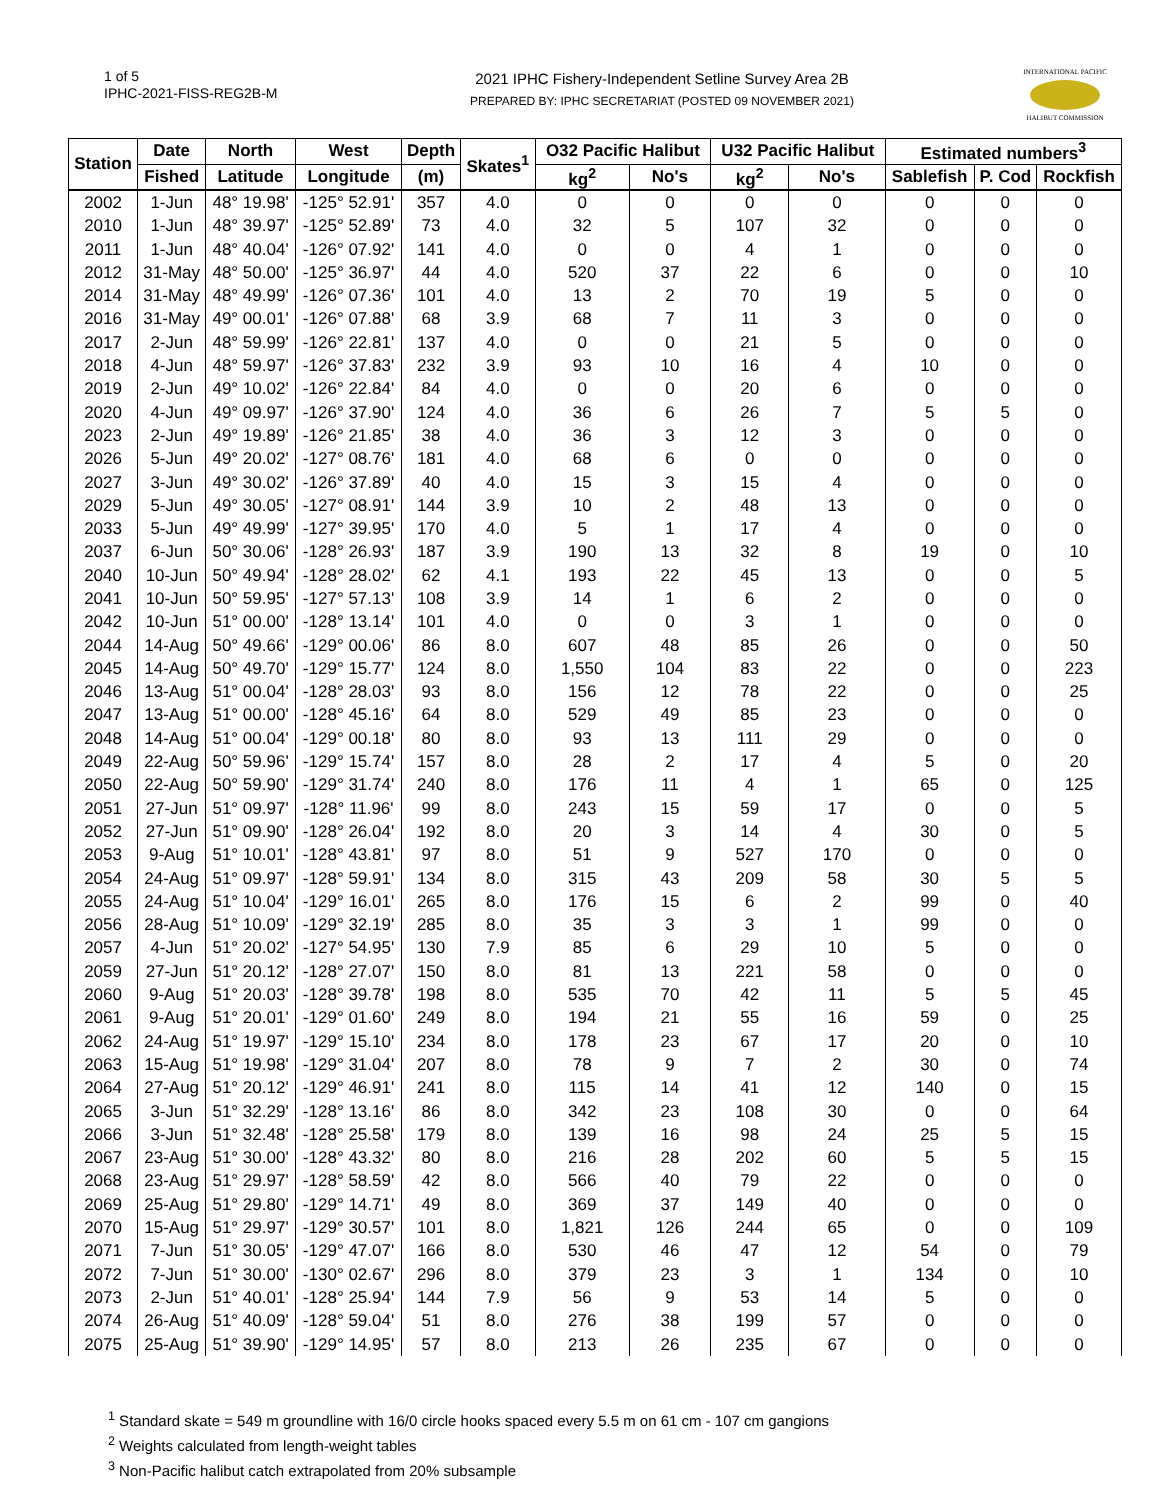1 of 5
IPHC-2021-FISS-REG2B-M
2021 IPHC Fishery-Independent Setline Survey Area 2B
PREPARED BY: IPHC SECRETARIAT (POSTED 09 NOVEMBER 2021)
INTERNATIONAL PACIFIC
HALIBUT COMMISSION
| Station | Date | North | West | Depth | Skates<sup>1</sup> | O32 Pacific Halibut | | U32 Pacific Halibut | | Estimated numbers<sup>3</sup> | | |
| --- | --- | --- | --- | --- | --- | --- | --- | --- | --- | --- | --- | --- |
| | Fished | Latitude | Longitude | (m) | | kg<sup>2</sup> | No's | kg<sup>2</sup> | No's | Sablefish | P. Cod | Rockfish |
| 2002 | 1-Jun | 48° 19.98' | -125° 52.91' | 357 | 4.0 | 0 | 0 | 0 | 0 | 0 | 0 | 0 |
| 2010 | 1-Jun | 48° 39.97' | -125° 52.89' | 73 | 4.0 | 32 | 5 | 107 | 32 | 0 | 0 | 0 |
| 2011 | 1-Jun | 48° 40.04' | -126° 07.92' | 141 | 4.0 | 0 | 0 | 4 | 1 | 0 | 0 | 0 |
| 2012 | 31-May | 48° 50.00' | -125° 36.97' | 44 | 4.0 | 520 | 37 | 22 | 6 | 0 | 0 | 10 |
| 2014 | 31-May | 48° 49.99' | -126° 07.36' | 101 | 4.0 | 13 | 2 | 70 | 19 | 5 | 0 | 0 |
| 2016 | 31-May | 49° 00.01' | -126° 07.88' | 68 | 3.9 | 68 | 7 | 11 | 3 | 0 | 0 | 0 |
| 2017 | 2-Jun | 48° 59.99' | -126° 22.81' | 137 | 4.0 | 0 | 0 | 21 | 5 | 0 | 0 | 0 |
| 2018 | 4-Jun | 48° 59.97' | -126° 37.83' | 232 | 3.9 | 93 | 10 | 16 | 4 | 10 | 0 | 0 |
| 2019 | 2-Jun | 49° 10.02' | -126° 22.84' | 84 | 4.0 | 0 | 0 | 20 | 6 | 0 | 0 | 0 |
| 2020 | 4-Jun | 49° 09.97' | -126° 37.90' | 124 | 4.0 | 36 | 6 | 26 | 7 | 5 | 5 | 0 |
| 2023 | 2-Jun | 49° 19.89' | -126° 21.85' | 38 | 4.0 | 36 | 3 | 12 | 3 | 0 | 0 | 0 |
| 2026 | 5-Jun | 49° 20.02' | -127° 08.76' | 181 | 4.0 | 68 | 6 | 0 | 0 | 0 | 0 | 0 |
| 2027 | 3-Jun | 49° 30.02' | -126° 37.89' | 40 | 4.0 | 15 | 3 | 15 | 4 | 0 | 0 | 0 |
| 2029 | 5-Jun | 49° 30.05' | -127° 08.91' | 144 | 3.9 | 10 | 2 | 48 | 13 | 0 | 0 | 0 |
| 2033 | 5-Jun | 49° 49.99' | -127° 39.95' | 170 | 4.0 | 5 | 1 | 17 | 4 | 0 | 0 | 0 |
| 2037 | 6-Jun | 50° 30.06' | -128° 26.93' | 187 | 3.9 | 190 | 13 | 32 | 8 | 19 | 0 | 10 |
| 2040 | 10-Jun | 50° 49.94' | -128° 28.02' | 62 | 4.1 | 193 | 22 | 45 | 13 | 0 | 0 | 5 |
| 2041 | 10-Jun | 50° 59.95' | -127° 57.13' | 108 | 3.9 | 14 | 1 | 6 | 2 | 0 | 0 | 0 |
| 2042 | 10-Jun | 51° 00.00' | -128° 13.14' | 101 | 4.0 | 0 | 0 | 3 | 1 | 0 | 0 | 0 |
| 2044 | 14-Aug | 50° 49.66' | -129° 00.06' | 86 | 8.0 | 607 | 48 | 85 | 26 | 0 | 0 | 50 |
| 2045 | 14-Aug | 50° 49.70' | -129° 15.77' | 124 | 8.0 | 1,550 | 104 | 83 | 22 | 0 | 0 | 223 |
| 2046 | 13-Aug | 51° 00.04' | -128° 28.03' | 93 | 8.0 | 156 | 12 | 78 | 22 | 0 | 0 | 25 |
| 2047 | 13-Aug | 51° 00.00' | -128° 45.16' | 64 | 8.0 | 529 | 49 | 85 | 23 | 0 | 0 | 0 |
| 2048 | 14-Aug | 51° 00.04' | -129° 00.18' | 80 | 8.0 | 93 | 13 | 111 | 29 | 0 | 0 | 0 |
| 2049 | 22-Aug | 50° 59.96' | -129° 15.74' | 157 | 8.0 | 28 | 2 | 17 | 4 | 5 | 0 | 20 |
| 2050 | 22-Aug | 50° 59.90' | -129° 31.74' | 240 | 8.0 | 176 | 11 | 4 | 1 | 65 | 0 | 125 |
| 2051 | 27-Jun | 51° 09.97' | -128° 11.96' | 99 | 8.0 | 243 | 15 | 59 | 17 | 0 | 0 | 5 |
| 2052 | 27-Jun | 51° 09.90' | -128° 26.04' | 192 | 8.0 | 20 | 3 | 14 | 4 | 30 | 0 | 5 |
| 2053 | 9-Aug | 51° 10.01' | -128° 43.81' | 97 | 8.0 | 51 | 9 | 527 | 170 | 0 | 0 | 0 |
| 2054 | 24-Aug | 51° 09.97' | -128° 59.91' | 134 | 8.0 | 315 | 43 | 209 | 58 | 30 | 5 | 5 |
| 2055 | 24-Aug | 51° 10.04' | -129° 16.01' | 265 | 8.0 | 176 | 15 | 6 | 2 | 99 | 0 | 40 |
| 2056 | 28-Aug | 51° 10.09' | -129° 32.19' | 285 | 8.0 | 35 | 3 | 3 | 1 | 99 | 0 | 0 |
| 2057 | 4-Jun | 51° 20.02' | -127° 54.95' | 130 | 7.9 | 85 | 6 | 29 | 10 | 5 | 0 | 0 |
| 2059 | 27-Jun | 51° 20.12' | -128° 27.07' | 150 | 8.0 | 81 | 13 | 221 | 58 | 0 | 0 | 0 |
| 2060 | 9-Aug | 51° 20.03' | -128° 39.78' | 198 | 8.0 | 535 | 70 | 42 | 11 | 5 | 5 | 45 |
| 2061 | 9-Aug | 51° 20.01' | -129° 01.60' | 249 | 8.0 | 194 | 21 | 55 | 16 | 59 | 0 | 25 |
| 2062 | 24-Aug | 51° 19.97' | -129° 15.10' | 234 | 8.0 | 178 | 23 | 67 | 17 | 20 | 0 | 10 |
| 2063 | 15-Aug | 51° 19.98' | -129° 31.04' | 207 | 8.0 | 78 | 9 | 7 | 2 | 30 | 0 | 74 |
| 2064 | 27-Aug | 51° 20.12' | -129° 46.91' | 241 | 8.0 | 115 | 14 | 41 | 12 | 140 | 0 | 15 |
| 2065 | 3-Jun | 51° 32.29' | -128° 13.16' | 86 | 8.0 | 342 | 23 | 108 | 30 | 0 | 0 | 64 |
| 2066 | 3-Jun | 51° 32.48' | -128° 25.58' | 179 | 8.0 | 139 | 16 | 98 | 24 | 25 | 5 | 15 |
| 2067 | 23-Aug | 51° 30.00' | -128° 43.32' | 80 | 8.0 | 216 | 28 | 202 | 60 | 5 | 5 | 15 |
| 2068 | 23-Aug | 51° 29.97' | -128° 58.59' | 42 | 8.0 | 566 | 40 | 79 | 22 | 0 | 0 | 0 |
| 2069 | 25-Aug | 51° 29.80' | -129° 14.71' | 49 | 8.0 | 369 | 37 | 149 | 40 | 0 | 0 | 0 |
| 2070 | 15-Aug | 51° 29.97' | -129° 30.57' | 101 | 8.0 | 1,821 | 126 | 244 | 65 | 0 | 0 | 109 |
| 2071 | 7-Jun | 51° 30.05' | -129° 47.07' | 166 | 8.0 | 530 | 46 | 47 | 12 | 54 | 0 | 79 |
| 2072 | 7-Jun | 51° 30.00' | -130° 02.67' | 296 | 8.0 | 379 | 23 | 3 | 1 | 134 | 0 | 10 |
| 2073 | 2-Jun | 51° 40.01' | -128° 25.94' | 144 | 7.9 | 56 | 9 | 53 | 14 | 5 | 0 | 0 |
| 2074 | 26-Aug | 51° 40.09' | -128° 59.04' | 51 | 8.0 | 276 | 38 | 199 | 57 | 0 | 0 | 0 |
| 2075 | 25-Aug | 51° 39.90' | -129° 14.95' | 57 | 8.0 | 213 | 26 | 235 | 67 | 0 | 0 | 0 |
<sup>1</sup> Standard skate = 549 m groundline with 16/0 circle hooks spaced every 5.5 m on 61 cm - 107 cm gangions
<sup>2</sup> Weights calculated from length-weight tables
<sup>3</sup> Non-Pacific halibut catch extrapolated from 20% subsample